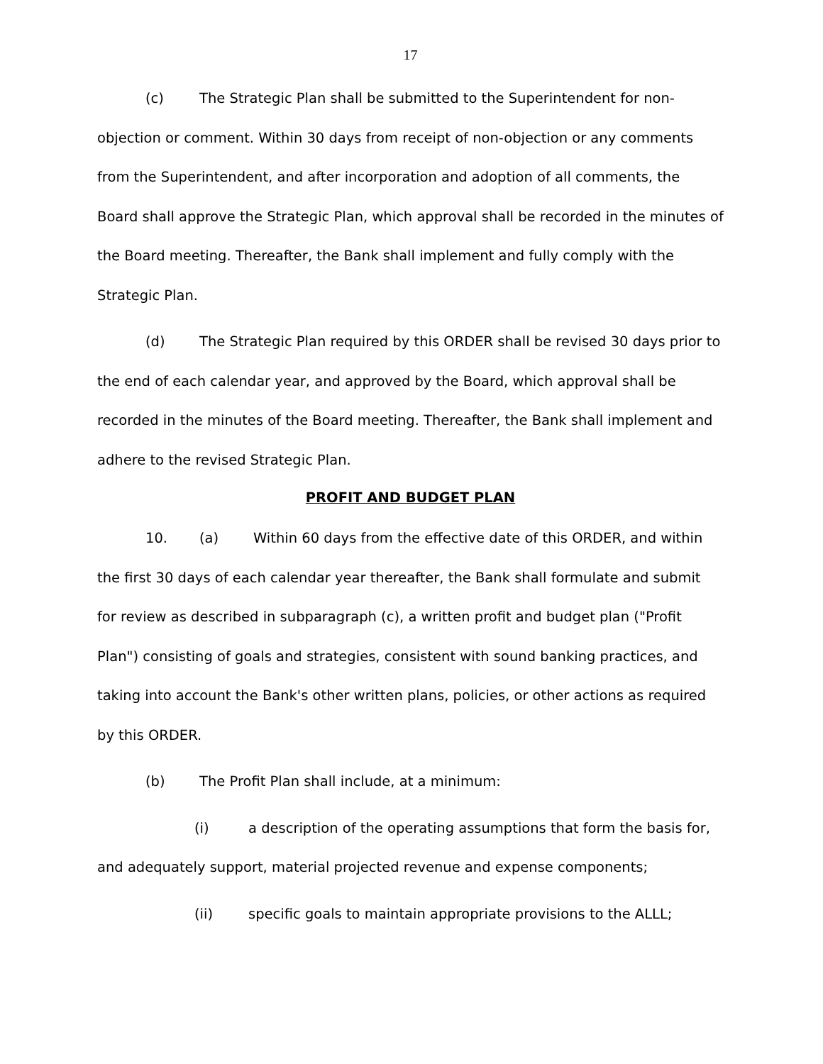17
(c) The Strategic Plan shall be submitted to the Superintendent for non-objection or comment. Within 30 days from receipt of non-objection or any comments from the Superintendent, and after incorporation and adoption of all comments, the Board shall approve the Strategic Plan, which approval shall be recorded in the minutes of the Board meeting. Thereafter, the Bank shall implement and fully comply with the Strategic Plan.
(d) The Strategic Plan required by this ORDER shall be revised 30 days prior to the end of each calendar year, and approved by the Board, which approval shall be recorded in the minutes of the Board meeting. Thereafter, the Bank shall implement and adhere to the revised Strategic Plan.
PROFIT AND BUDGET PLAN
10. (a) Within 60 days from the effective date of this ORDER, and within the first 30 days of each calendar year thereafter, the Bank shall formulate and submit for review as described in subparagraph (c), a written profit and budget plan ("Profit Plan") consisting of goals and strategies, consistent with sound banking practices, and taking into account the Bank's other written plans, policies, or other actions as required by this ORDER.
(b) The Profit Plan shall include, at a minimum:
(i) a description of the operating assumptions that form the basis for, and adequately support, material projected revenue and expense components;
(ii) specific goals to maintain appropriate provisions to the ALLL;